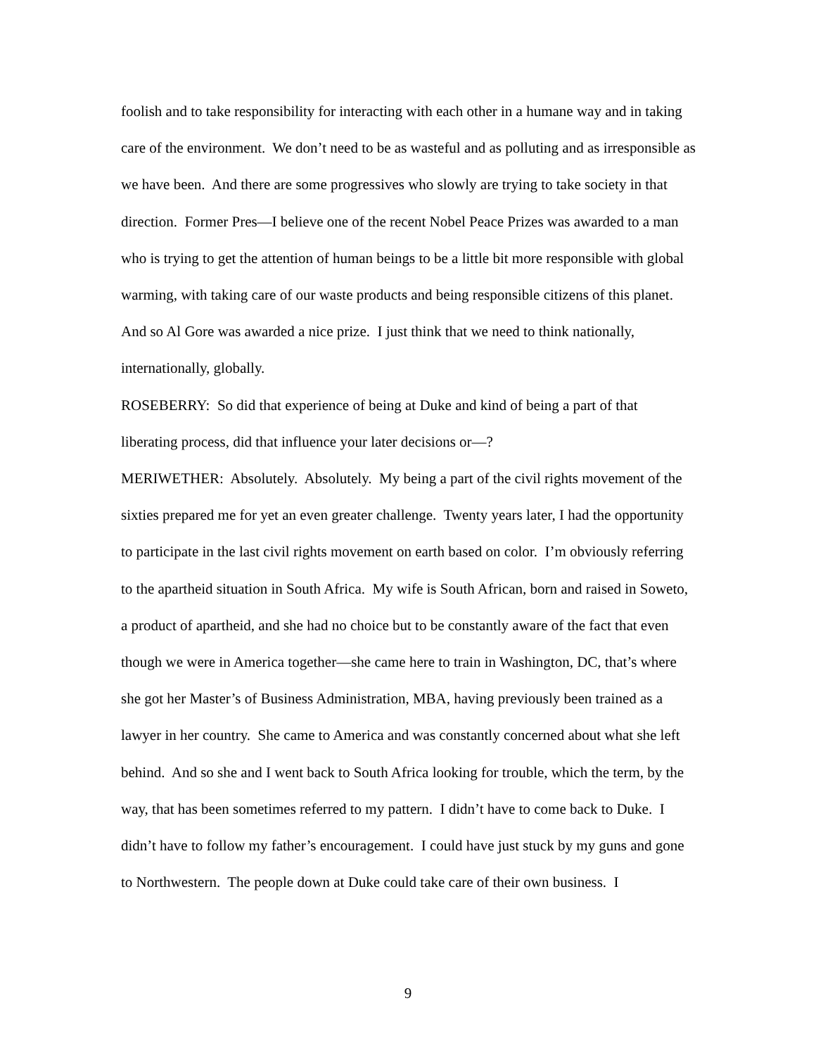foolish and to take responsibility for interacting with each other in a humane way and in taking care of the environment. We don’t need to be as wasteful and as polluting and as irresponsible as we have been. And there are some progressives who slowly are trying to take society in that direction. Former Pres—I believe one of the recent Nobel Peace Prizes was awarded to a man who is trying to get the attention of human beings to be a little bit more responsible with global warming, with taking care of our waste products and being responsible citizens of this planet. And so Al Gore was awarded a nice prize. I just think that we need to think nationally, internationally, globally.
ROSEBERRY: So did that experience of being at Duke and kind of being a part of that liberating process, did that influence your later decisions or—?
MERIWETHER: Absolutely. Absolutely. My being a part of the civil rights movement of the sixties prepared me for yet an even greater challenge. Twenty years later, I had the opportunity to participate in the last civil rights movement on earth based on color. I’m obviously referring to the apartheid situation in South Africa. My wife is South African, born and raised in Soweto, a product of apartheid, and she had no choice but to be constantly aware of the fact that even though we were in America together—she came here to train in Washington, DC, that’s where she got her Master’s of Business Administration, MBA, having previously been trained as a lawyer in her country. She came to America and was constantly concerned about what she left behind. And so she and I went back to South Africa looking for trouble, which the term, by the way, that has been sometimes referred to my pattern. I didn’t have to come back to Duke. I didn’t have to follow my father’s encouragement. I could have just stuck by my guns and gone to Northwestern. The people down at Duke could take care of their own business. I
9